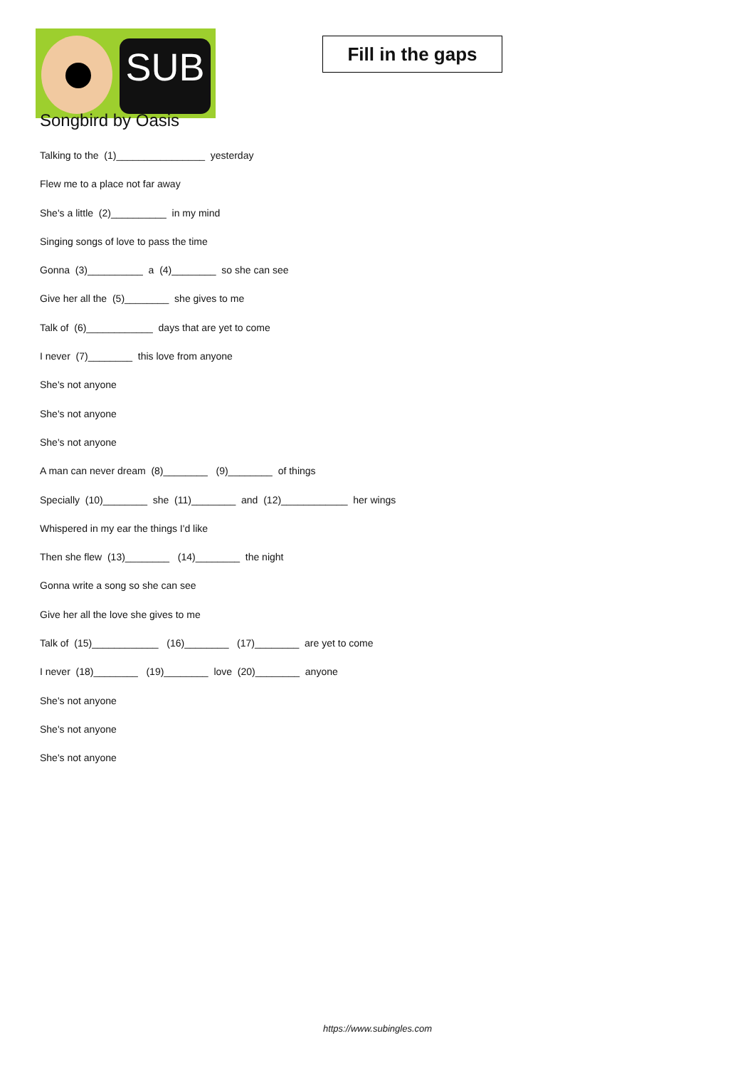SUB
Fill in the gaps
Songbird by Oasis
Talking to the (1)________________ yesterday
Flew me to a place not far away
She's a little (2)__________ in my mind
Singing songs of love to pass the time
Gonna (3)__________ a (4)________ so she can see
Give her all the (5)________ she gives to me
Talk of (6)____________ days that are yet to come
I never (7)________ this love from anyone
She's not anyone
She's not anyone
She's not anyone
A man can never dream (8)________ (9)________ of things
Specially (10)________ she (11)________ and (12)____________ her wings
Whispered in my ear the things I'd like
Then she flew (13)________ (14)________ the night
Gonna write a song so she can see
Give her all the love she gives to me
Talk of (15)____________ (16)________ (17)________ are yet to come
I never (18)________ (19)________ love (20)________ anyone
She's not anyone
She's not anyone
She's not anyone
https://www.subingles.com